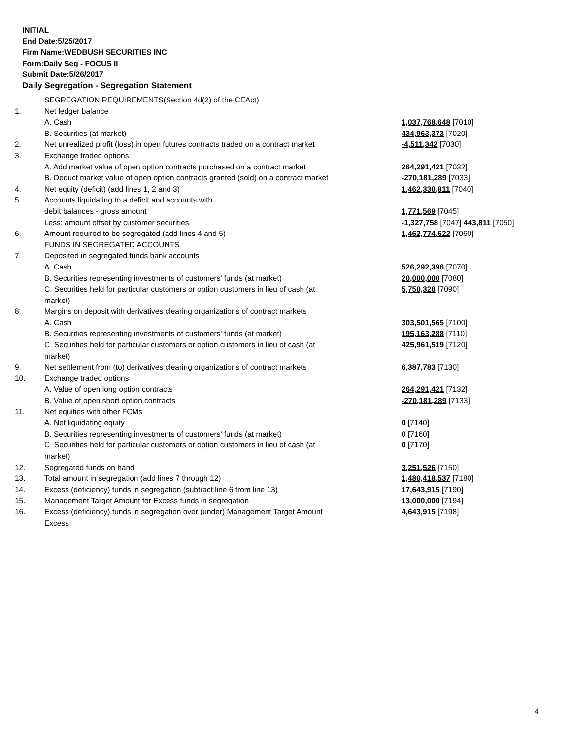INITIAL
End Date:5/25/2017
Firm Name:WEDBUSH SECURITIES INC
Form:Daily Seg - FOCUS II
Submit Date:5/26/2017
Daily Segregation - Segregation Statement
| | SEGREGATION REQUIREMENTS(Section 4d(2) of the CEAct) | |
| 1. | Net ledger balance | |
| | A. Cash | 1,037,768,648 [7010] |
| | B. Securities (at market) | 434,963,373 [7020] |
| 2. | Net unrealized profit (loss) in open futures contracts traded on a contract market | -4,511,342 [7030] |
| 3. | Exchange traded options | |
| | A. Add market value of open option contracts purchased on a contract market | 264,291,421 [7032] |
| | B. Deduct market value of open option contracts granted (sold) on a contract market | -270,181,289 [7033] |
| 4. | Net equity (deficit) (add lines 1, 2 and 3) | 1,462,330,811 [7040] |
| 5. | Accounts liquidating to a deficit and accounts with | |
| | debit balances - gross amount | 1,771,569 [7045] |
| | Less: amount offset by customer securities | -1,327,758 [7047] 443,811 [7050] |
| 6. | Amount required to be segregated (add lines 4 and 5) | 1,462,774,622 [7060] |
| | FUNDS IN SEGREGATED ACCOUNTS | |
| 7. | Deposited in segregated funds bank accounts | |
| | A. Cash | 526,292,396 [7070] |
| | B. Securities representing investments of customers' funds (at market) | 20,000,000 [7080] |
| | C. Securities held for particular customers or option customers in lieu of cash (at market) | 5,750,328 [7090] |
| 8. | Margins on deposit with derivatives clearing organizations of contract markets | |
| | A. Cash | 303,501,565 [7100] |
| | B. Securities representing investments of customers' funds (at market) | 195,163,288 [7110] |
| | C. Securities held for particular customers or option customers in lieu of cash (at market) | 425,961,519 [7120] |
| 9. | Net settlement from (to) derivatives clearing organizations of contract markets | 6,387,783 [7130] |
| 10. | Exchange traded options | |
| | A. Value of open long option contracts | 264,291,421 [7132] |
| | B. Value of open short option contracts | -270,181,289 [7133] |
| 11. | Net equities with other FCMs | |
| | A. Net liquidating equity | 0 [7140] |
| | B. Securities representing investments of customers' funds (at market) | 0 [7160] |
| | C. Securities held for particular customers or option customers in lieu of cash (at market) | 0 [7170] |
| 12. | Segregated funds on hand | 3,251,526 [7150] |
| 13. | Total amount in segregation (add lines 7 through 12) | 1,480,418,537 [7180] |
| 14. | Excess (deficiency) funds in segregation (subtract line 6 from line 13) | 17,643,915 [7190] |
| 15. | Management Target Amount for Excess funds in segregation | 13,000,000 [7194] |
| 16. | Excess (deficiency) funds in segregation over (under) Management Target Amount Excess | 4,643,915 [7198] |
4